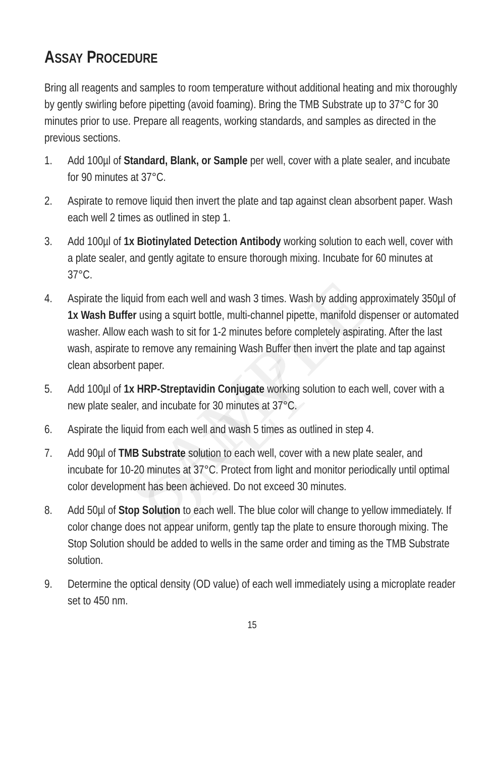ASSAY PROCEDURE
Bring all reagents and samples to room temperature without additional heating and mix thoroughly by gently swirling before pipetting (avoid foaming). Bring the TMB Substrate up to 37°C for 30 minutes prior to use. Prepare all reagents, working standards, and samples as directed in the previous sections.
1. Add 100µl of Standard, Blank, or Sample per well, cover with a plate sealer, and incubate for 90 minutes at 37°C.
2. Aspirate to remove liquid then invert the plate and tap against clean absorbent paper. Wash each well 2 times as outlined in step 1.
3. Add 100µl of 1x Biotinylated Detection Antibody working solution to each well, cover with a plate sealer, and gently agitate to ensure thorough mixing. Incubate for 60 minutes at 37°C.
4. Aspirate the liquid from each well and wash 3 times. Wash by adding approximately 350µl of 1x Wash Buffer using a squirt bottle, multi-channel pipette, manifold dispenser or automated washer. Allow each wash to sit for 1-2 minutes before completely aspirating. After the last wash, aspirate to remove any remaining Wash Buffer then invert the plate and tap against clean absorbent paper.
5. Add 100µl of 1x HRP-Streptavidin Conjugate working solution to each well, cover with a new plate sealer, and incubate for 30 minutes at 37°C.
6. Aspirate the liquid from each well and wash 5 times as outlined in step 4.
7. Add 90µl of TMB Substrate solution to each well, cover with a new plate sealer, and incubate for 10-20 minutes at 37°C. Protect from light and monitor periodically until optimal color development has been achieved. Do not exceed 30 minutes.
8. Add 50µl of Stop Solution to each well. The blue color will change to yellow immediately. If color change does not appear uniform, gently tap the plate to ensure thorough mixing. The Stop Solution should be added to wells in the same order and timing as the TMB Substrate solution.
9. Determine the optical density (OD value) of each well immediately using a microplate reader set to 450 nm.
15
SAMPLE ONLY